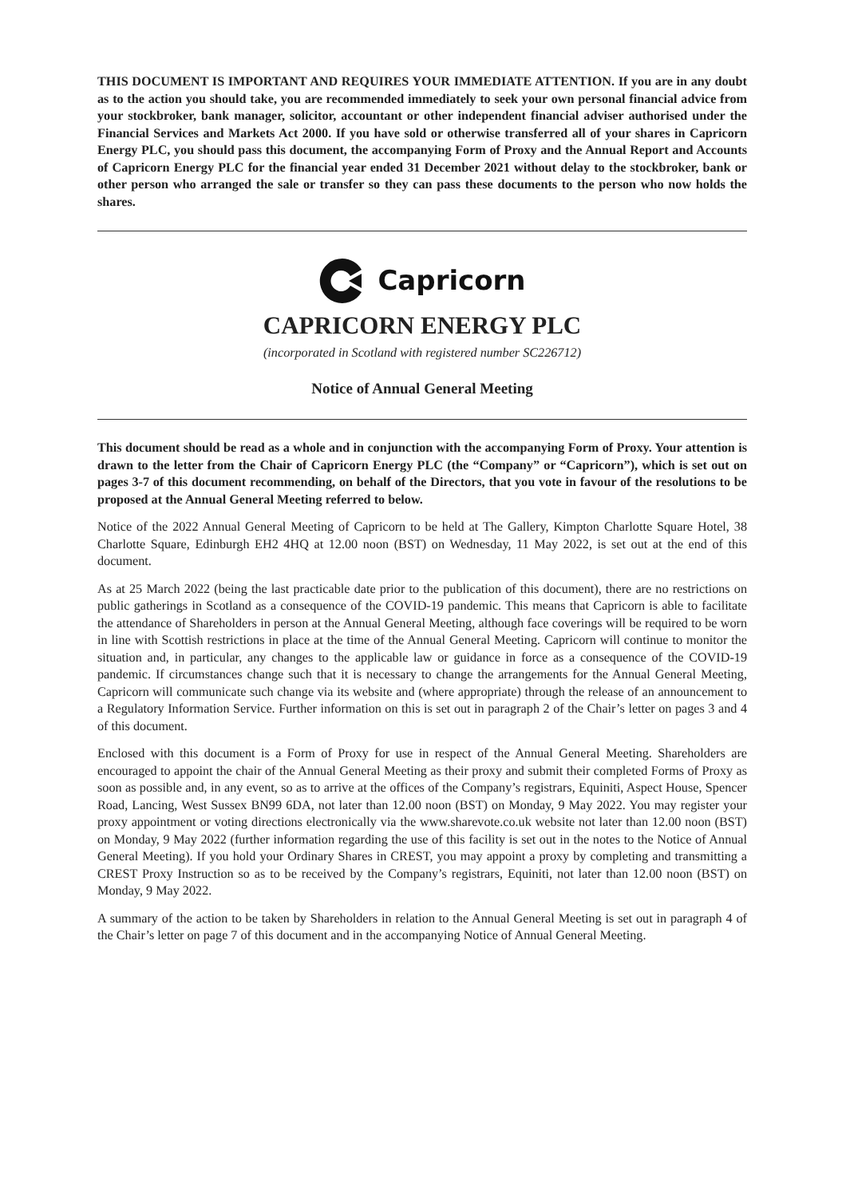THIS DOCUMENT IS IMPORTANT AND REQUIRES YOUR IMMEDIATE ATTENTION. If you are in any doubt as to the action you should take, you are recommended immediately to seek your own personal financial advice from your stockbroker, bank manager, solicitor, accountant or other independent financial adviser authorised under the Financial Services and Markets Act 2000. If you have sold or otherwise transferred all of your shares in Capricorn Energy PLC, you should pass this document, the accompanying Form of Proxy and the Annual Report and Accounts of Capricorn Energy PLC for the financial year ended 31 December 2021 without delay to the stockbroker, bank or other person who arranged the sale or transfer so they can pass these documents to the person who now holds the shares.
Capricorn
CAPRICORN ENERGY PLC
(incorporated in Scotland with registered number SC226712)
Notice of Annual General Meeting
This document should be read as a whole and in conjunction with the accompanying Form of Proxy. Your attention is drawn to the letter from the Chair of Capricorn Energy PLC (the “Company” or “Capricorn”), which is set out on pages 3-7 of this document recommending, on behalf of the Directors, that you vote in favour of the resolutions to be proposed at the Annual General Meeting referred to below.
Notice of the 2022 Annual General Meeting of Capricorn to be held at The Gallery, Kimpton Charlotte Square Hotel, 38 Charlotte Square, Edinburgh EH2 4HQ at 12.00 noon (BST) on Wednesday, 11 May 2022, is set out at the end of this document.
As at 25 March 2022 (being the last practicable date prior to the publication of this document), there are no restrictions on public gatherings in Scotland as a consequence of the COVID-19 pandemic. This means that Capricorn is able to facilitate the attendance of Shareholders in person at the Annual General Meeting, although face coverings will be required to be worn in line with Scottish restrictions in place at the time of the Annual General Meeting. Capricorn will continue to monitor the situation and, in particular, any changes to the applicable law or guidance in force as a consequence of the COVID-19 pandemic. If circumstances change such that it is necessary to change the arrangements for the Annual General Meeting, Capricorn will communicate such change via its website and (where appropriate) through the release of an announcement to a Regulatory Information Service. Further information on this is set out in paragraph 2 of the Chair’s letter on pages 3 and 4 of this document.
Enclosed with this document is a Form of Proxy for use in respect of the Annual General Meeting. Shareholders are encouraged to appoint the chair of the Annual General Meeting as their proxy and submit their completed Forms of Proxy as soon as possible and, in any event, so as to arrive at the offices of the Company’s registrars, Equiniti, Aspect House, Spencer Road, Lancing, West Sussex BN99 6DA, not later than 12.00 noon (BST) on Monday, 9 May 2022. You may register your proxy appointment or voting directions electronically via the www.sharevote.co.uk website not later than 12.00 noon (BST) on Monday, 9 May 2022 (further information regarding the use of this facility is set out in the notes to the Notice of Annual General Meeting). If you hold your Ordinary Shares in CREST, you may appoint a proxy by completing and transmitting a CREST Proxy Instruction so as to be received by the Company’s registrars, Equiniti, not later than 12.00 noon (BST) on Monday, 9 May 2022.
A summary of the action to be taken by Shareholders in relation to the Annual General Meeting is set out in paragraph 4 of the Chair’s letter on page 7 of this document and in the accompanying Notice of Annual General Meeting.